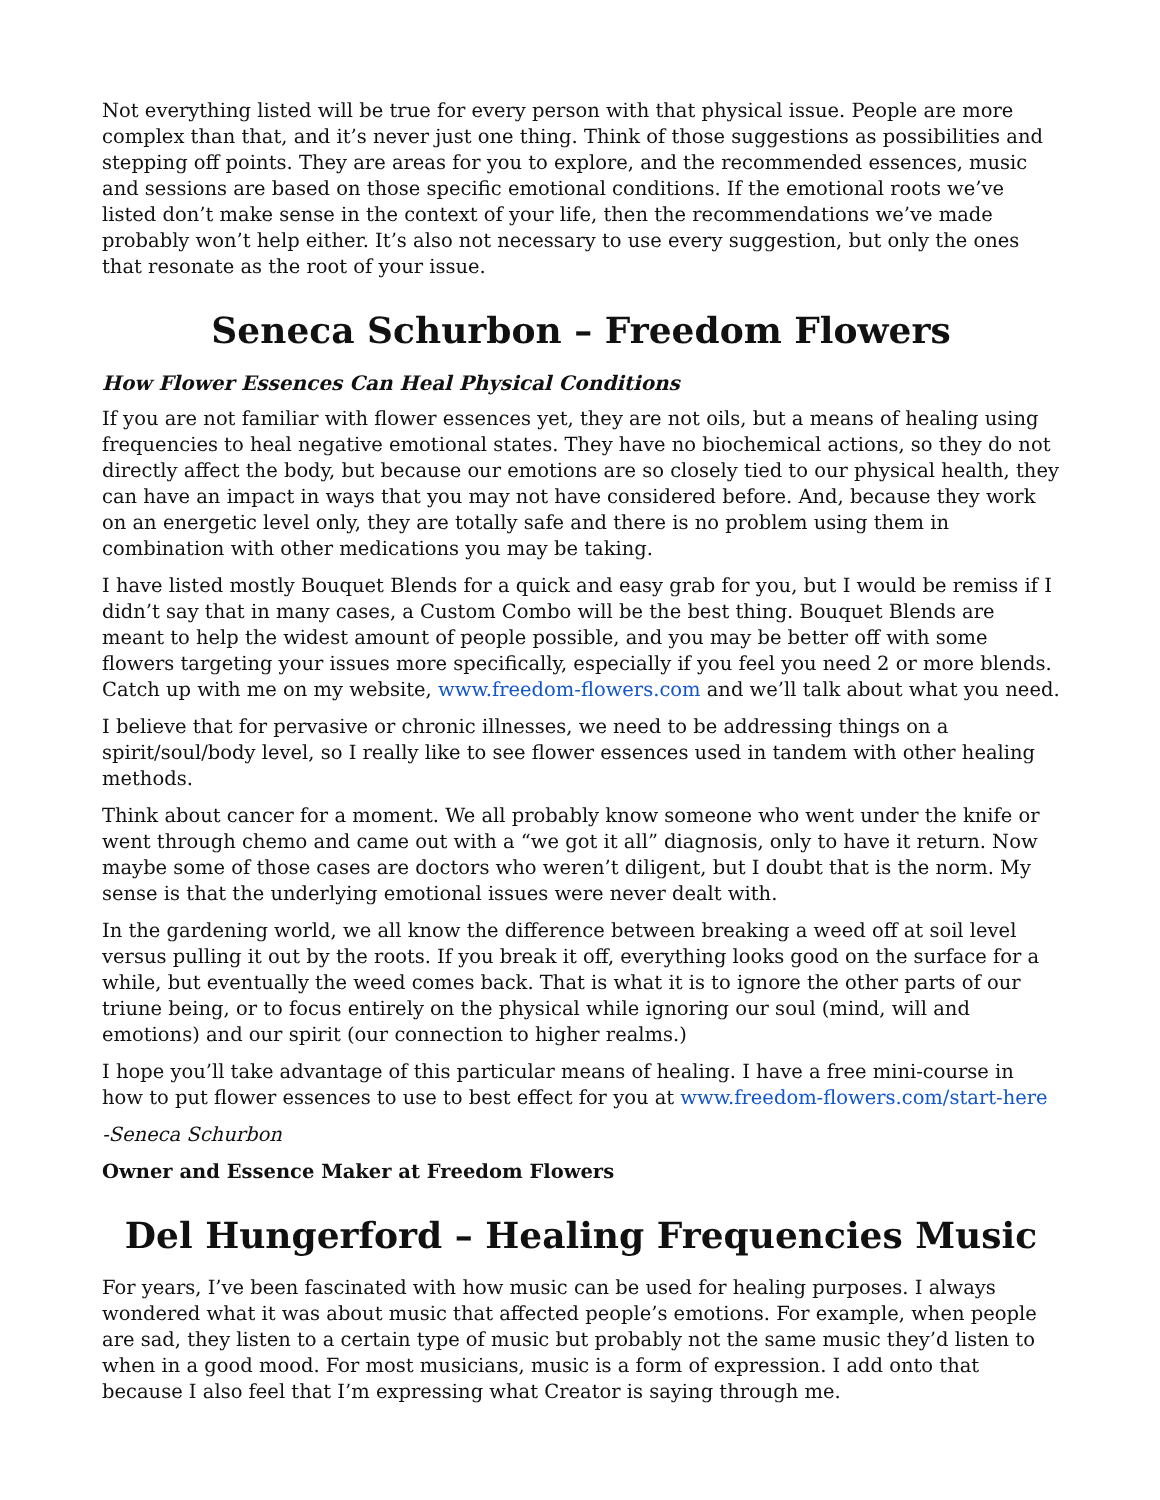Not everything listed will be true for every person with that physical issue. People are more complex than that, and it’s never just one thing. Think of those suggestions as possibilities and stepping off points. They are areas for you to explore, and the recommended essences, music and sessions are based on those specific emotional conditions. If the emotional roots we’ve listed don’t make sense in the context of your life, then the recommendations we’ve made probably won’t help either. It’s also not necessary to use every suggestion, but only the ones that resonate as the root of your issue.
Seneca Schurbon – Freedom Flowers
How Flower Essences Can Heal Physical Conditions
If you are not familiar with flower essences yet, they are not oils, but a means of healing using frequencies to heal negative emotional states. They have no biochemical actions, so they do not directly affect the body, but because our emotions are so closely tied to our physical health, they can have an impact in ways that you may not have considered before. And, because they work on an energetic level only, they are totally safe and there is no problem using them in combination with other medications you may be taking.
I have listed mostly Bouquet Blends for a quick and easy grab for you, but I would be remiss if I didn’t say that in many cases, a Custom Combo will be the best thing. Bouquet Blends are meant to help the widest amount of people possible, and you may be better off with some flowers targeting your issues more specifically, especially if you feel you need 2 or more blends. Catch up with me on my website, www.freedom-flowers.com and we’ll talk about what you need.
I believe that for pervasive or chronic illnesses, we need to be addressing things on a spirit/soul/body level, so I really like to see flower essences used in tandem with other healing methods.
Think about cancer for a moment. We all probably know someone who went under the knife or went through chemo and came out with a “we got it all” diagnosis, only to have it return. Now maybe some of those cases are doctors who weren’t diligent, but I doubt that is the norm. My sense is that the underlying emotional issues were never dealt with.
In the gardening world, we all know the difference between breaking a weed off at soil level versus pulling it out by the roots. If you break it off, everything looks good on the surface for a while, but eventually the weed comes back. That is what it is to ignore the other parts of our triune being, or to focus entirely on the physical while ignoring our soul (mind, will and emotions) and our spirit (our connection to higher realms.)
I hope you’ll take advantage of this particular means of healing. I have a free mini-course in how to put flower essences to use to best effect for you at www.freedom-flowers.com/start-here
-Seneca Schurbon
Owner and Essence Maker at Freedom Flowers
Del Hungerford – Healing Frequencies Music
For years, I’ve been fascinated with how music can be used for healing purposes. I always wondered what it was about music that affected people’s emotions. For example, when people are sad, they listen to a certain type of music but probably not the same music they’d listen to when in a good mood. For most musicians, music is a form of expression. I add onto that because I also feel that I’m expressing what Creator is saying through me.